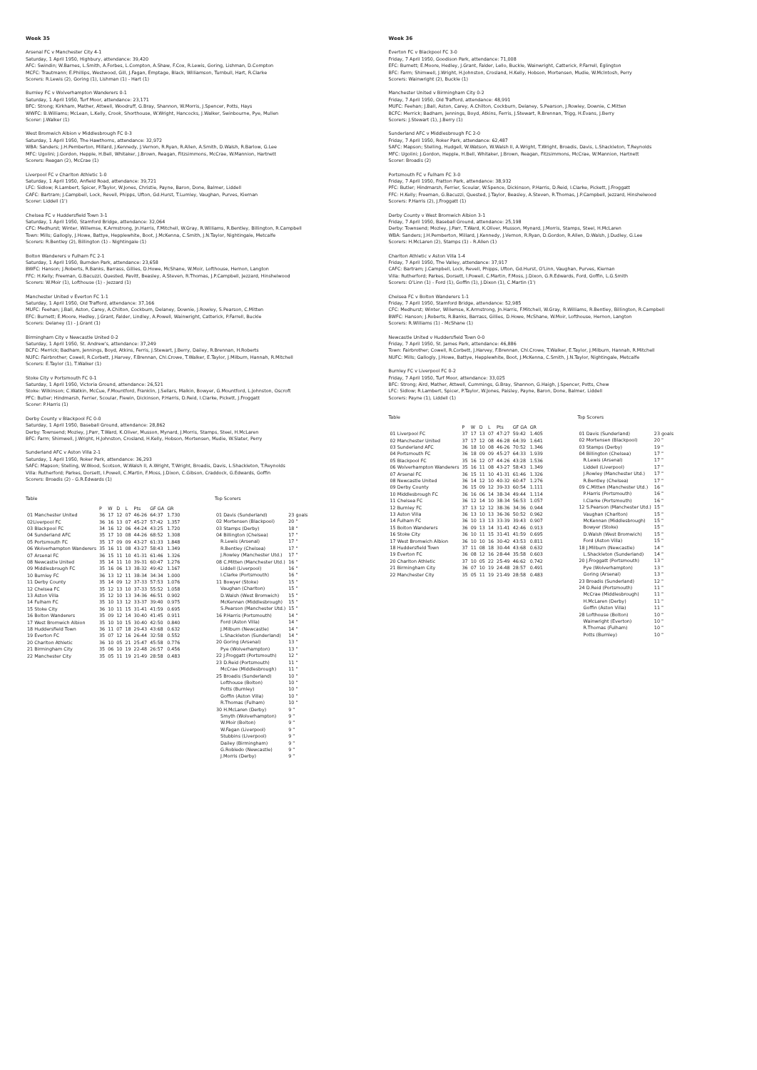Week 35
Arsenal FC v Manchester City 4-1
Saturday, 1 April 1950, Highbury, attendance: 39,420
AFC: Swindin; W.Barnes, L.Smith, A.Forbes, L.Compton, A.Shaw, F.Cox, R.Lewis, Goring, Lishman, D.Compton
MCFC: Trautmann; E.Phillips, Westwood, Gill, J.Fagan, Emptage, Black, Williamson, Turnbull, Hart, R.Clarke
Scorers: R.Lewis (2), Goring (1), Lishman (1) - Hart (1)
Burnley FC v Wolverhampton Wanderers 0-1
Saturday, 1 April 1950, Turf Moor, attendance: 23,171
BFC: Strong; Kirkham, Mather, Attwell, Woodruff, G.Bray, Shannon, W.Morris, J.Spencer, Potts, Hays
WWFC: B.Williams; McLean, L.Kelly, Crook, Shorthouse, W.Wright, Hancocks, J.Walker, Swinbourne, Pye, Mullen
Scorer: J.Walker (1)
West Bromwich Albion v Middlesbrough FC 0-3
Saturday, 1 April 1950, The Hawthorns, attendance: 32,972
WBA: Sanders; J.H.Pemberton, Millard, J.Kennedy, J.Vernon, R.Ryan, R.Allen, A.Smith, D.Walsh, R.Barlow, G.Lee
MFC: Ugolini; J.Gordon, Hepple, H.Bell, Whitaker, J.Brown, Reagan, Fitzsimmons, McCrae, W.Mannion, Hartnett
Scorers: Reagan (2), McCrae (1)
Liverpool FC v Charlton Athletic 1-0
Saturday, 1 April 1950, Anfield Road, attendance: 39,721
LFC: Sidlow; R.Lambert, Spicer, P.Taylor, W.Jones, Christie, Payne, Baron, Done, Balmer, Liddell
CAFC: Bartram; J.Campbell, Lock, Revell, Phipps, Ufton, Gd.Hurst, T.Lumley, Vaughan, Purves, Kiernan
Scorer: Liddell (1')
Chelsea FC v Huddersfield Town 3-1
Saturday, 1 April 1950, Stamford Bridge, attendance: 32,064
CFC: Medhurst; Winter, Willemse, K.Armstrong, Jn.Harris, F.Mitchell, W.Gray, R.Williams, R.Bentley, Billington, R.Campbell
Town: Mills; Gallogly, J.Howe, Battye, Hepplewhite, Boot, J.McKenna, C.Smith, J.N.Taylor, Nightingale, Metcalfe
Scorers: R.Bentley (2), Billington (1) - Nightingale (1)
Bolton Wanderers v Fulham FC 2-1
Saturday, 1 April 1950, Burnden Park, attendance: 23,658
BWFC: Hanson; J.Roberts, R.Banks, Barrass, Gillies, D.Howe, McShane, W.Moir, Lofthouse, Hernon, Langton
FFC: H.Kelly; Freeman, G.Bacuzzi, Quested, Pavitt, Beasley, A.Steven, R.Thomas, J.P.Campbell, Jezzard, Hinshelwood
Scorers: W.Moir (1), Lofthouse (1) - Jezzard (1)
Manchester United v Everton FC 1-1
Saturday, 1 April 1950, Old Trafford, attendance: 37,166
MUFC: Feehan; J.Ball, Aston, Carey, A.Chilton, Cockburn, Delaney, Downie, J.Rowley, S.Pearson, C.Mitten
EFC: Burnett; E.Moore, Hedley, J.Grant, Falder, Lindley, A.Powell, Wainwright, Catterick, P.Farrell, Buckle
Scorers: Delaney (1) - J.Grant (1)
Birmingham City v Newcastle United 0-2
Saturday, 1 April 1950, St. Andrew's, attendance: 37,249
BCFC: Merrick; Badham, Jennings, Boyd, Atkins, Ferris, J.Stewart, J.Berry, Dailey, R.Brennan, H.Roberts
NUFC: Fairbrother; Cowell, R.Corbett, J.Harvey, F.Brennan, Chl.Crowe, T.Walker, E.Taylor, J.Milburn, Hannah, R.Mitchell
Scorers: E.Taylor (1), T.Walker (1)
Stoke City v Portsmouth FC 0-1
Saturday, 1 April 1950, Victoria Ground, attendance: 26,521
Stoke: Wilkinson; C.Watkin, McCue, F.Mountford, Franklin, J.Sellars, Malkin, Bowyer, G.Mountford, L.Johnston, Oscroft
PFC: Butler; Hindmarsh, Ferrier, Scoular, Flewin, Dickinson, P.Harris, D.Reid, I.Clarke, Pickett, J.Froggatt
Scorer: P.Harris (1)
Derby County v Blackpool FC 0-0
Saturday, 1 April 1950, Baseball Ground, attendance: 28,862
Derby: Townsend; Mozley, J.Parr, T.Ward, K.Oliver, Musson, Mynard, J.Morris, Stamps, Steel, H.McLaren
BFC: Farm; Shimwell, J.Wright, H.Johnston, Crosland, H.Kelly, Hobson, Mortensen, Mudie, W.Slater, Perry
Sunderland AFC v Aston Villa 2-1
Saturday, 1 April 1950, Roker Park, attendance: 36,293
SAFC: Mapson; Stelling, W.Wood, Scotson, W.Walsh II, A.Wright, T.Wright, Broadis, Davis, L.Shackleton, T.Reynolds
Villa: Rutherford; Parkes, Dorsett, I.Powell, C.Martin, F.Moss, J.Dixon, C.Gibson, Craddock, G.Edwards, Goffin
Scorers: Broadis (2) - G.R.Edwards (1)
Table
| | P | W | D | L | Pts | GF GA | GR |
| --- | --- | --- | --- | --- | --- | --- | --- |
| 01 Manchester United | 36 | 17 | 12 | 07 | 46-26 | 64:37 | 1.730 |
| 02Liverpool FC | 36 | 16 | 13 | 07 | 45-27 | 57:42 | 1.357 |
| 03 Blackpool FC | 34 | 16 | 12 | 06 | 44-24 | 43:25 | 1.720 |
| 04 Sunderland AFC | 35 | 17 | 10 | 08 | 44-26 | 68:52 | 1.308 |
| 05 Portsmouth FC | 35 | 17 | 09 | 09 | 43-27 | 61:33 | 1.848 |
| 06 Wolverhampton Wanderers | 35 | 16 | 11 | 08 | 43-27 | 58:43 | 1.349 |
| 07 Arsenal FC | 36 | 15 | 11 | 10 | 41-31 | 61:46 | 1.326 |
| 08 Newcastle United | 35 | 14 | 11 | 10 | 39-31 | 60:47 | 1.276 |
| 09 Middlesbrough FC | 35 | 16 | 06 | 13 | 38-32 | 49:42 | 1.167 |
| 10 Burnley FC | 36 | 13 | 12 | 11 | 38-34 | 34:34 | 1.000 |
| 11 Derby County | 35 | 14 | 09 | 12 | 37-33 | 57:53 | 1.076 |
| 12 Chelsea FC | 35 | 12 | 13 | 10 | 37-33 | 55:52 | 1.058 |
| 13 Aston Villa | 35 | 12 | 10 | 13 | 34-36 | 46:51 | 0.902 |
| 14 Fulham FC | 35 | 10 | 13 | 12 | 33-37 | 39:40 | 0.975 |
| 15 Stoke City | 36 | 10 | 11 | 15 | 31-41 | 41:59 | 0.695 |
| 16 Bolton Wanderers | 35 | 09 | 12 | 14 | 30-40 | 41:45 | 0.911 |
| 17 West Bromwich Albion | 35 | 10 | 10 | 15 | 30-40 | 42:50 | 0.840 |
| 18 Huddersfield Town | 36 | 11 | 07 | 18 | 29-43 | 43:68 | 0.632 |
| 19 Everton FC | 35 | 07 | 12 | 16 | 26-44 | 32:58 | 0.552 |
| 20 Charlton Athletic | 36 | 10 | 05 | 21 | 25-47 | 45:58 | 0.776 |
| 21 Birmingham City | 35 | 06 | 10 | 19 | 22-48 | 26:57 | 0.456 |
| 22 Manchester City | 35 | 05 | 11 | 19 | 21-49 | 28:58 | 0.483 |
Top Scorers
| 01 Davis (Sunderland) | 23 goals |
| 02 Mortensen (Blackpool) | 20 " |
| 03 Stamps (Derby) | 18 " |
| 04 Billington (Chelsea) | 17 " |
| R.Lewis (Arsenal) | 17 " |
| R.Bentley (Chelsea) | 17 " |
| J.Rowley (Manchester Utd.) | 17 " |
| 08 C.Mitten (Manchester Utd.) | 16 " |
| Liddell (Liverpool) | 16 " |
| I.Clarke (Portsmouth) | 16 " |
| 11 Bowyer (Stoke) | 15 " |
| Vaughan (Charlton) | 15 " |
| D.Walsh (West Bromwich) | 15 " |
| McKennan (Middlesbrough) | 15 " |
| S.Pearson (Manchester Utd.) | 15 " |
| 16 P.Harris (Portsmouth) | 14 " |
| Ford (Aston Villa) | 14 " |
| J.Milburn (Newcastle) | 14 " |
| L.Shackleton (Sunderland) | 14 " |
| 20 Goring (Arsenal) | 13 " |
| Pye (Wolverhampton) | 13 " |
| 22 J.Froggatt (Portsmouth) | 12 " |
| 23 D.Reid (Portsmouth) | 11 " |
| McCrae (Middlesbrough) | 11 " |
| 25 Broadis (Sunderland) | 10 " |
| Lofthouse (Bolton) | 10 " |
| Potts (Burnley) | 10 " |
| Goffin (Aston Villa) | 10 " |
| R.Thomas (Fulham) | 10 " |
| 30 H.McLaren (Derby) | 9 " |
| Smyth (Wolverhampton) | 9 " |
| W.Moir (Bolton) | 9 " |
| W.Fagan (Liverpool) | 9 " |
| Stubbins (Liverpool) | 9 " |
| Dailey (Birmingham) | 9 " |
| G.Robledo (Newcastle) | 9 " |
| J.Morris (Derby) | 9 " |
Week 36
Everton FC v Blackpool FC 3-0
Friday, 7 April 1950, Goodison Park, attendance: 71,008
EFC: Burnett; E.Moore, Hedley, J.Grant, Falder, Lello, Buckle, Wainwright, Catterick, P.Farrell, Eglington
BFC: Farm; Shimwell, J.Wright, H.Johnston, Crosland, H.Kelly, Hobson, Mortensen, Mudie, W.McIntosh, Perry
Scorers: Wainwright (2), Buckle (1)
Manchester United v Birmingham City 0-2
Friday, 7 April 1950, Old Trafford, attendance: 48,991
MUFC: Feehan; J.Ball, Aston, Carey, A.Chilton, Cockburn, Delaney, S.Pearson, J.Rowley, Downie, C.Mitten
BCFC: Merrick; Badham, Jennings, Boyd, Atkins, Ferris, J.Stewart, R.Brennan, Trigg, H.Evans, J.Berry
Scorers: J.Stewart (1), J.Berry (1)
Sunderland AFC v Middlesbrough FC 2-0
Friday, 7 April 1950, Roker Park, attendance: 62,487
SAFC: Mapson; Stelling, Hudgell, W.Watson, W.Walsh II, A.Wright, T.Wright, Broadis, Davis, L.Shackleton, T.Reynolds
MFC: Ugolini; J.Gordon, Hepple, H.Bell, Whitaker, J.Brown, Reagan, Fitzsimmons, McCrae, W.Mannion, Hartnett
Scorer: Broadis (2)
Portsmouth FC v Fulham FC 3-0
Friday, 7 April 1950, Fratton Park, attendance: 38,932
PFC: Butler; Hindmarsh, Ferrier, Scoular, W.Spence, Dickinson, P.Harris, D.Reid, I.Clarke, Pickett, J.Froggatt
FFC: H.Kelly; Freeman, G.Bacuzzi, Quested, J.Taylor, Beasley, A.Steven, R.Thomas, J.P.Campbell, Jezzard, Hinshelwood
Scorers: P.Harris (2), J.Froggatt (1)
Derby County v West Bromwich Albion 3-1
Friday, 7 April 1950, Baseball Ground, attendance: 25,198
Derby: Townsend; Mozley, J.Parr, T.Ward, K.Oliver, Musson, Mynard, J.Morris, Stamps, Steel, H.McLaren
WBA: Sanders; J.H.Pemberton, Millard, J.Kennedy, J.Vernon, R.Ryan, D.Gordon, R.Allen, D.Walsh, J.Dudley, G.Lee
Scorers: H.McLaren (2), Stamps (1) - R.Allen (1)
Charlton Athletic v Aston Villa 1-4
Friday, 7 April 1950, The Valley, attendance: 37,917
CAFC: Bartram; J.Campbell, Lock, Revell, Phipps, Ufton, Gd.Hurst, O'Linn, Vaughan, Purves, Kiernan
Villa: Rutherford; Parkes, Dorsett, I.Powell, C.Martin, F.Moss, J.Dixon, G.R.Edwards, Ford, Goffin, L.G.Smith
Scorers: O'Linn (1) - Ford (1), Goffin (1), J.Dixon (1), C.Martin (1')
Chelsea FC v Bolton Wanderers 1-1
Friday, 7 April 1950, Stamford Bridge, attendance: 52,985
CFC: Medhurst; Winter, Willemse, K.Armstrong, Jn.Harris, F.Mitchell, W.Gray, R.Williams, R.Bentley, Billington, R.Campbell
BWFC: Hanson; J.Roberts, R.Banks, Barrass, Gillies, D.Howe, McShane, W.Moir, Lofthouse, Hernon, Langton
Scorers: R.Williams (1) - McShane (1)
Newcastle United v Huddersfield Town 0-0
Friday, 7 April 1950, St. James Park, attendance: 46,886
Town: Fairbrother; Cowell, R.Corbett, J.Harvey, F.Brennan, Chl.Crowe, T.Walker, E.Taylor, J.Milburn, Hannah, R.Mitchell
NUFC: Mills; Gallogly, J.Howe, Battye, Hepplewhite, Boot, J.McKenna, C.Smith, J.N.Taylor, Nightingale, Metcalfe
Burnley FC v Liverpool FC 0-2
Friday, 7 April 1950, Turf Moor, attendance: 33,025
BFC: Strong; Aird, Mather, Attwell, Cummings, G.Bray, Shannon, G.Haigh, J.Spencer, Potts, Chew
LFC: Sidlow; R.Lambert, Spicer, P.Taylor, W.Jones, Paisley, Payne, Baron, Done, Balmer, Liddell
Scorers: Payne (1), Liddell (1)
Table
| | P | W | D | L | Pts | GF GA | GR |
| --- | --- | --- | --- | --- | --- | --- | --- |
| 01 Liverpool FC | 37 | 17 | 13 | 07 | 47-27 | 59:42 | 1.405 |
| 02 Manchester United | 37 | 17 | 12 | 08 | 46-28 | 64:39 | 1.641 |
| 03 Sunderland AFC | 36 | 18 | 10 | 08 | 46-26 | 70:52 | 1.346 |
| 04 Portsmouth FC | 36 | 18 | 09 | 09 | 45-27 | 64:33 | 1.939 |
| 05 Blackpool FC | 35 | 16 | 12 | 07 | 44-26 | 43:28 | 1.536 |
| 06 Wolverhampton Wanderers | 35 | 16 | 11 | 08 | 43-27 | 58:43 | 1.349 |
| 07 Arsenal FC | 36 | 15 | 11 | 10 | 41-31 | 61:46 | 1.326 |
| 08 Newcastle United | 36 | 14 | 12 | 10 | 40-32 | 60:47 | 1.276 |
| 09 Derby County | 36 | 15 | 09 | 12 | 39-33 | 60:54 | 1.111 |
| 10 Middlesbrough FC | 36 | 16 | 06 | 14 | 38-34 | 49:44 | 1.114 |
| 11 Chelsea FC | 36 | 12 | 14 | 10 | 38-34 | 56:53 | 1.057 |
| 12 Burnley FC | 37 | 13 | 12 | 12 | 38-36 | 34:36 | 0.944 |
| 13 Aston Villa | 36 | 13 | 10 | 13 | 36-36 | 50:52 | 0.962 |
| 14 Fulham FC | 36 | 10 | 13 | 13 | 33-39 | 39:43 | 0.907 |
| 15 Bolton Wanderers | 36 | 09 | 13 | 14 | 31-41 | 42:46 | 0.913 |
| 16 Stoke City | 36 | 10 | 11 | 15 | 31-41 | 41:59 | 0.695 |
| 17 West Bromwich Albion | 36 | 10 | 10 | 16 | 30-42 | 43:53 | 0.811 |
| 18 Huddersfield Town | 37 | 11 | 08 | 18 | 30-44 | 43:68 | 0.632 |
| 19 Everton FC | 36 | 08 | 12 | 16 | 28-44 | 35:58 | 0.603 |
| 20 Charlton Athletic | 37 | 10 | 05 | 22 | 25-49 | 46:62 | 0.742 |
| 21 Birmingham City | 36 | 07 | 10 | 19 | 24-48 | 28:57 | 0.491 |
| 22 Manchester City | 35 | 05 | 11 | 19 | 21-49 | 28:58 | 0.483 |
Top Scorers
| 01 Davis (Sunderland) | 23 goals |
| 02 Mortensen (Blackpool) | 20 " |
| 03 Stamps (Derby) | 19 " |
| 04 Billington (Chelsea) | 17 " |
| R.Lewis (Arsenal) | 17 " |
| Liddell (Liverpool) | 17 " |
| J.Rowley (Manchester Utd.) | 17 " |
| R.Bentley (Chelsea) | 17 " |
| 09 C.Mitten (Manchester Utd.) | 16 " |
| P.Harris (Portsmouth) | 16 " |
| I.Clarke (Portsmouth) | 16 " |
| 12 S.Pearson (Manchester Utd.) | 15 " |
| Vaughan (Charlton) | 15 " |
| McKennan (Middlesbrough) | 15 " |
| Bowyer (Stoke) | 15 " |
| D.Walsh (West Bromwich) | 15 " |
| Ford (Aston Villa) | 15 " |
| 18 J.Milburn (Newcastle) | 14 " |
| L.Shackleton (Sunderland) | 14 " |
| 20 J.Froggatt (Portsmouth) | 13 " |
| Pye (Wolverhampton) | 13 " |
| Goring (Arsenal) | 13 " |
| 23 Broadis (Sunderland) | 12 " |
| 24 D.Reid (Portsmouth) | 11 " |
| McCrae (Middlesbrough) | 11 " |
| H.McLaren (Derby) | 11 " |
| Goffin (Aston Villa) | 11 " |
| 28 Lofthouse (Bolton) | 10 " |
| Wainwright (Everton) | 10 " |
| R.Thomas (Fulham) | 10 " |
| Potts (Burnley) | 10 " |